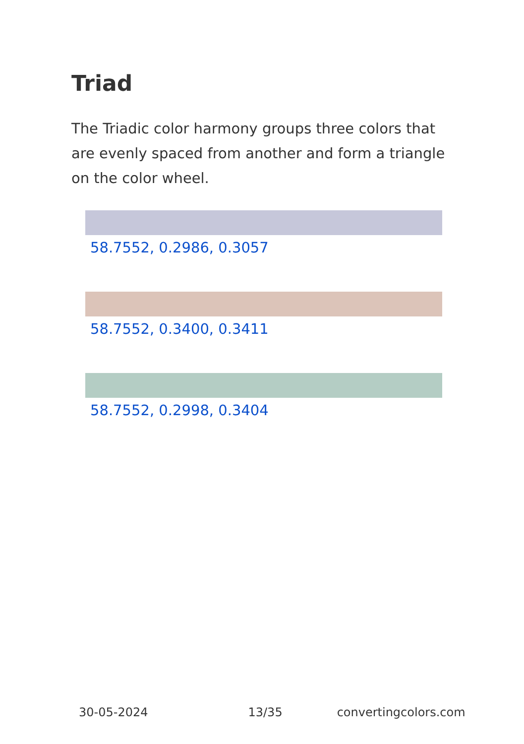Triad
The Triadic color harmony groups three colors that are evenly spaced from another and form a triangle on the color wheel.
58.7552, 0.2986, 0.3057
58.7552, 0.3400, 0.3411
58.7552, 0.2998, 0.3404
30-05-2024 13/35 convertingcolors.com